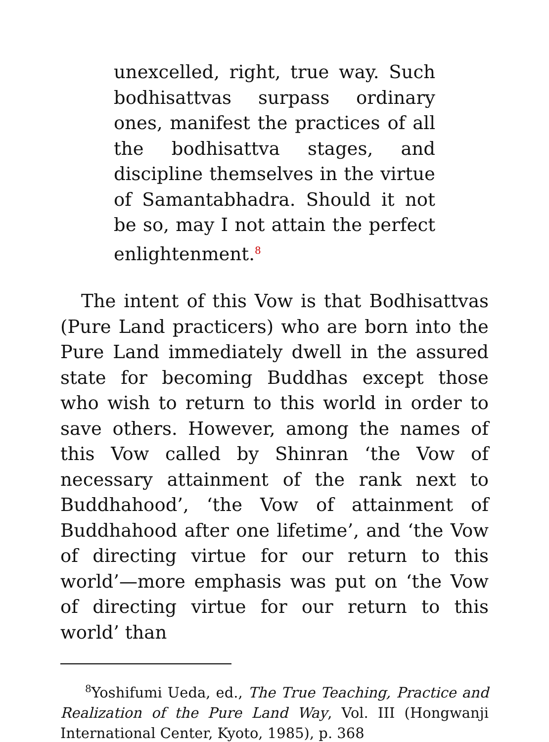unexcelled, right, true way. Such bodhisattvas surpass ordinary ones, manifest the practices of all the bodhisattva stages, and discipline themselves in the virtue of Samantabhadra. Should it not be so, may I not attain the perfect enlightenment.<sup>8</sup>
The intent of this Vow is that Bodhisattvas (Pure Land practicers) who are born into the Pure Land immediately dwell in the assured state for becoming Buddhas except those who wish to return to this world in order to save others. However, among the names of this Vow called by Shinran ‘the Vow of necessary attainment of the rank next to Buddhahood’, ‘the Vow of attainment of Buddhahood after one lifetime’, and ‘the Vow of directing virtue for our return to this world’—more emphasis was put on ‘the Vow of directing virtue for our return to this world’ than
<sup>8</sup> Yoshifumi Ueda, ed., The True Teaching, Practice and Realization of the Pure Land Way, Vol. III (Hongwanji International Center, Kyoto, 1985), p. 368